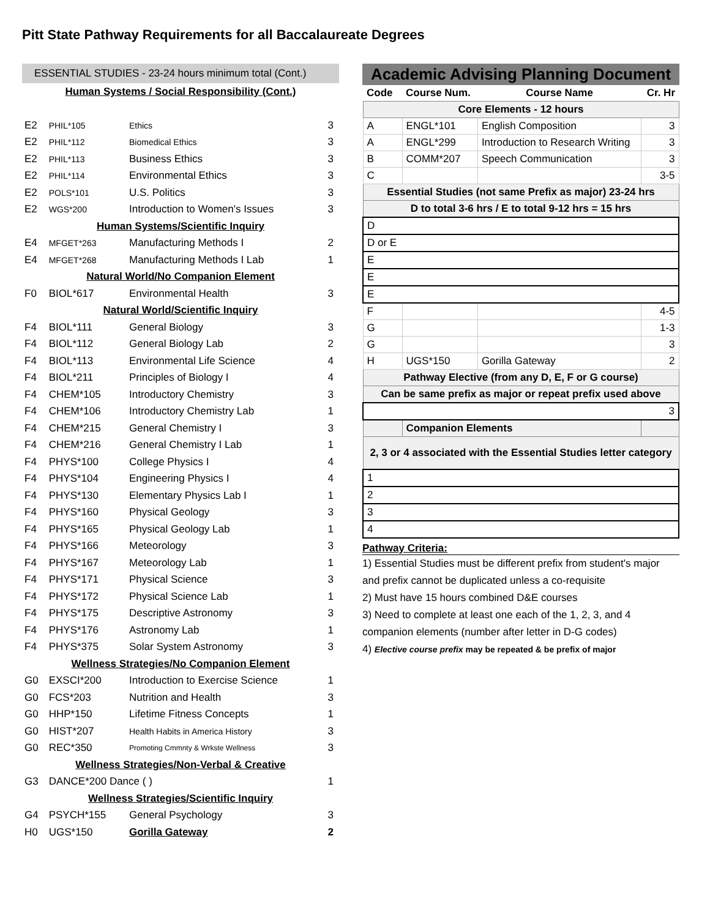Pitt State Pathway Requirements for all Baccalaureate Degrees
ESSENTIAL STUDIES - 23-24 hours minimum total (Cont.)
| Human Systems / Social Responsibility (Cont.) | | | |
| E2 | PHIL*105 | Ethics | 3 |
| E2 | PHIL*112 | Biomedical Ethics | 3 |
| E2 | PHIL*113 | Business Ethics | 3 |
| E2 | PHIL*114 | Environmental Ethics | 3 |
| E2 | POLS*101 | U.S. Politics | 3 |
| E2 | WGS*200 | Introduction to Women's Issues | 3 |
| Human Systems/Scientific Inquiry | | | |
| E4 | MFGET*263 | Manufacturing Methods I | 2 |
| E4 | MFGET*268 | Manufacturing Methods I Lab | 1 |
| Natural World/No Companion Element | | | |
| F0 | BIOL*617 | Environmental Health | 3 |
| Natural World/Scientific Inquiry | | | |
| F4 | BIOL*111 | General Biology | 3 |
| F4 | BIOL*112 | General Biology Lab | 2 |
| F4 | BIOL*113 | Environmental Life Science | 4 |
| F4 | BIOL*211 | Principles of Biology I | 4 |
| F4 | CHEM*105 | Introductory Chemistry | 3 |
| F4 | CHEM*106 | Introductory Chemistry Lab | 1 |
| F4 | CHEM*215 | General Chemistry I | 3 |
| F4 | CHEM*216 | General Chemistry I Lab | 1 |
| F4 | PHYS*100 | College Physics I | 4 |
| F4 | PHYS*104 | Engineering Physics I | 4 |
| F4 | PHYS*130 | Elementary Physics Lab I | 1 |
| F4 | PHYS*160 | Physical Geology | 3 |
| F4 | PHYS*165 | Physical Geology Lab | 1 |
| F4 | PHYS*166 | Meteorology | 3 |
| F4 | PHYS*167 | Meteorology Lab | 1 |
| F4 | PHYS*171 | Physical Science | 3 |
| F4 | PHYS*172 | Physical Science Lab | 1 |
| F4 | PHYS*175 | Descriptive Astronomy | 3 |
| F4 | PHYS*176 | Astronomy Lab | 1 |
| F4 | PHYS*375 | Solar System Astronomy | 3 |
| Wellness Strategies/No Companion Element | | | |
| G0 | EXSCI*200 | Introduction to Exercise Science | 1 |
| G0 | FCS*203 | Nutrition and Health | 3 |
| G0 | HHP*150 | Lifetime Fitness Concepts | 1 |
| G0 | HIST*207 | Health Habits in America History | 3 |
| G0 | REC*350 | Promoting Cmmnty & Wrkste Wellness | 3 |
| Wellness Strategies/Non-Verbal & Creative | | | |
| G3 | DANCE*200 Dance ( ) | | 1 |
| Wellness Strategies/Scientific Inquiry | | | |
| G4 | PSYCH*155 | General Psychology | 3 |
| H0 | UGS*150 | Gorilla Gateway | 2 |
Academic Advising Planning Document
| Code | Course Num. | Course Name | Cr. Hr |
| Core Elements - 12 hours | | | |
| A | ENGL*101 | English Composition | 3 |
| A | ENGL*299 | Introduction to Research Writing | 3 |
| B | COMM*207 | Speech Communication | 3 |
| C | | | 3-5 |
| Essential Studies (not same Prefix as major) 23-24 hrs | | | |
| D to total 3-6 hrs / E to total 9-12 hrs = 15 hrs | | | |
| D | | | |
| D or E | | | |
| E | | | |
| E | | | |
| E | | | |
| F | | | 4-5 |
| G | | | 1-3 |
| G | | | 3 |
| H | UGS*150 | Gorilla Gateway | 2 |
| Pathway Elective (from any D, E, F or G course) | | | |
| Can be same prefix as major or repeat prefix used above | | | |
| | | | 3 |
| | Companion Elements | | |
| 2, 3 or 4 associated with the Essential Studies letter category | | | |
| 1 | | | |
| 2 | | | |
| 3 | | | |
| 4 | | | |
Pathway Criteria:
1) Essential Studies must be different prefix from student's major and prefix cannot be duplicated unless a co-requisite
2) Must have 15 hours combined D&E courses
3) Need to complete at least one each of the 1, 2, 3, and 4 companion elements (number after letter in D-G codes)
4) Elective course prefix may be repeated & be prefix of major